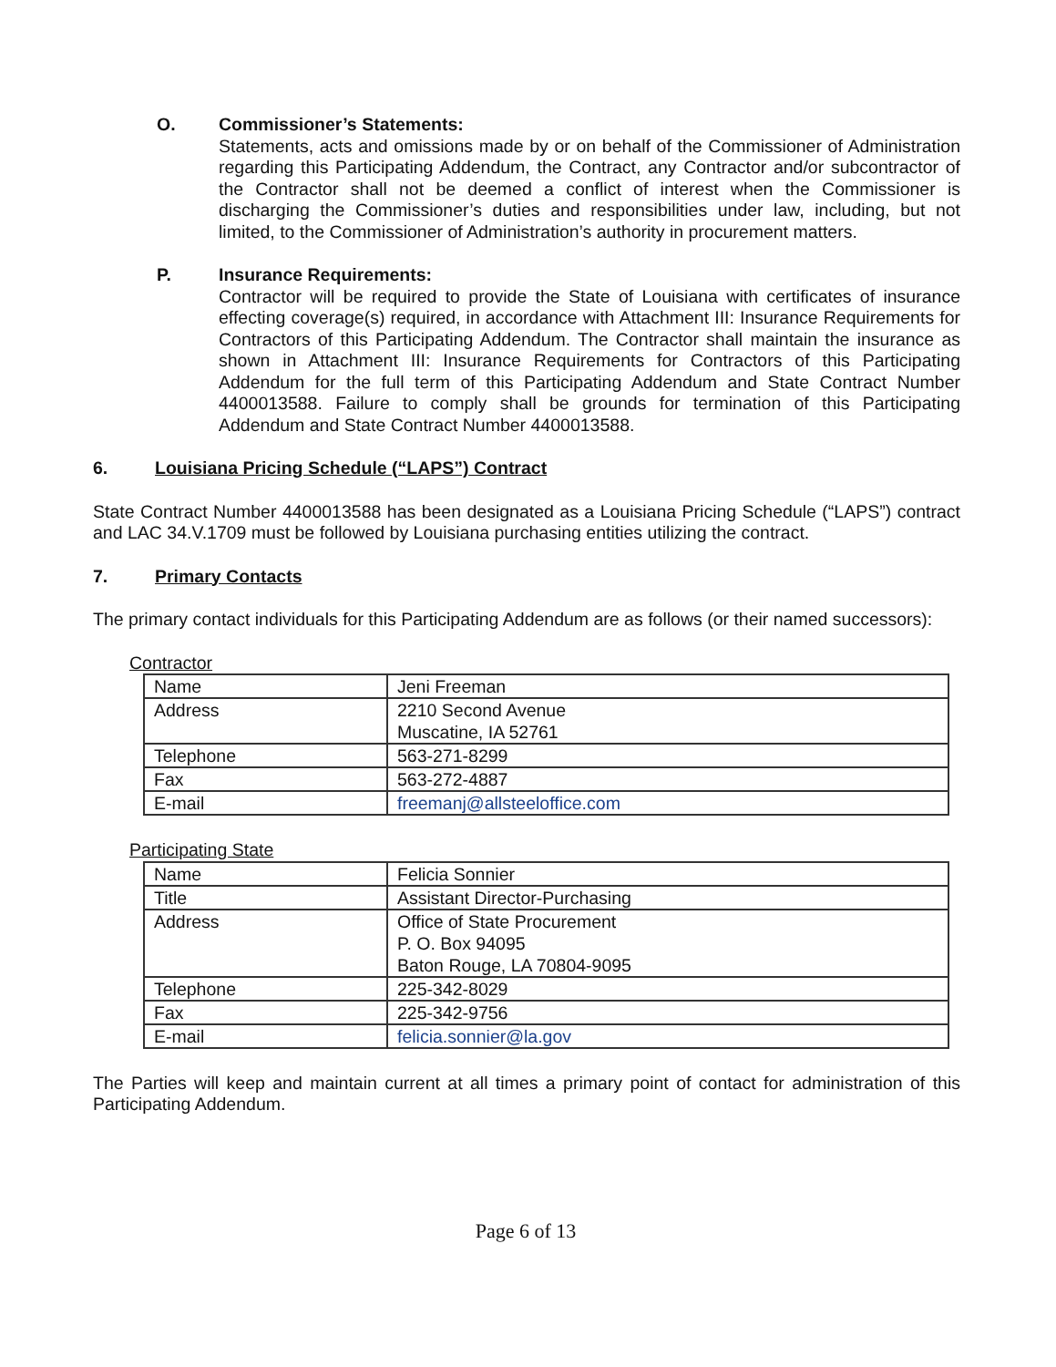O. Commissioner’s Statements:
Statements, acts and omissions made by or on behalf of the Commissioner of Administration regarding this Participating Addendum, the Contract, any Contractor and/or subcontractor of the Contractor shall not be deemed a conflict of interest when the Commissioner is discharging the Commissioner’s duties and responsibilities under law, including, but not limited, to the Commissioner of Administration’s authority in procurement matters.
P. Insurance Requirements:
Contractor will be required to provide the State of Louisiana with certificates of insurance effecting coverage(s) required, in accordance with Attachment III: Insurance Requirements for Contractors of this Participating Addendum. The Contractor shall maintain the insurance as shown in Attachment III: Insurance Requirements for Contractors of this Participating Addendum for the full term of this Participating Addendum and State Contract Number 4400013588. Failure to comply shall be grounds for termination of this Participating Addendum and State Contract Number 4400013588.
6. Louisiana Pricing Schedule (“LAPS”) Contract
State Contract Number 4400013588 has been designated as a Louisiana Pricing Schedule (“LAPS”) contract and LAC 34.V.1709 must be followed by Louisiana purchasing entities utilizing the contract.
7. Primary Contacts
The primary contact individuals for this Participating Addendum are as follows (or their named successors):
Contractor
| Name | Jeni Freeman |
| Address | 2210 Second Avenue Muscatine, IA 52761 |
| Telephone | 563-271-8299 |
| Fax | 563-272-4887 |
| E-mail | freemanj@allsteeloffice.com |
Participating State
| Name | Felicia Sonnier |
| Title | Assistant Director-Purchasing |
| Address | Office of State Procurement P. O. Box 94095 Baton Rouge, LA 70804-9095 |
| Telephone | 225-342-8029 |
| Fax | 225-342-9756 |
| E-mail | felicia.sonnier@la.gov |
The Parties will keep and maintain current at all times a primary point of contact for administration of this Participating Addendum.
Page 6 of 13